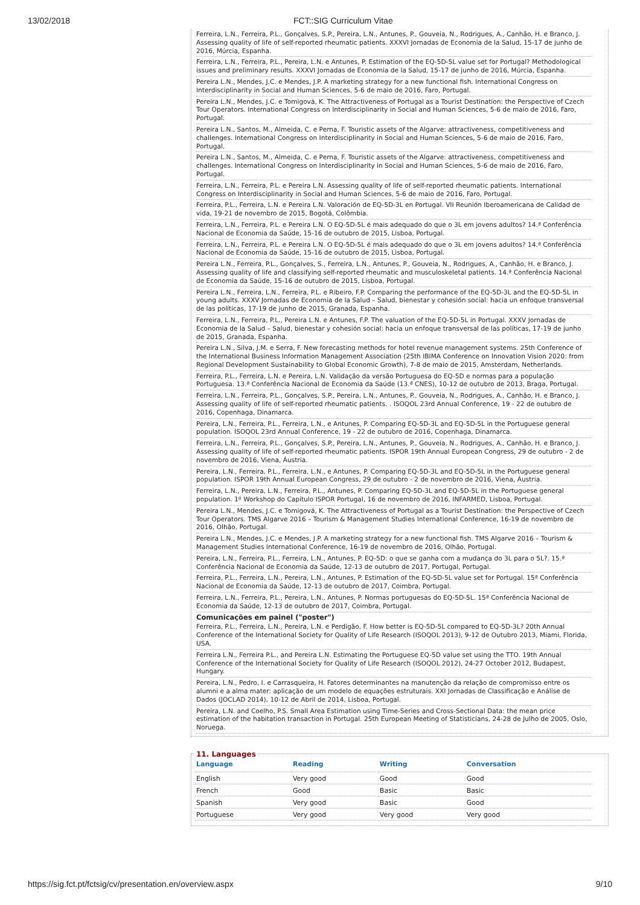13/02/2018 FCT::SIG Curriculum Vitae
Ferreira, L.N., Ferreira, P.L., Gonçalves, S.P., Pereira, L.N., Antunes, P., Gouveia, N., Rodrigues, A., Canhão, H. e Branco, J. Assessing quality of life of self-reported rheumatic patients. XXXVI Jornadas de Economia de la Salud, 15-17 de junho de 2016, Múrcia, Espanha.
Ferreira, L.N., Ferreira, P.L., Pereira, L.N. e Antunes, P. Estimation of the EQ-5D-5L value set for Portugal? Methodological issues and preliminary results. XXXVI Jornadas de Economia de la Salud, 15-17 de junho de 2016, Múrcia, Espanha.
Pereira L.N., Mendes, J.C. e Mendes, J.P. A marketing strategy for a new functional fish. International Congress on Interdisciplinarity in Social and Human Sciences, 5-6 de maio de 2016, Faro, Portugal.
Pereira L.N., Mendes, J.C. e Tomigová, K. The Attractiveness of Portugal as a Tourist Destination: the Perspective of Czech Tour Operators. International Congress on Interdisciplinarity in Social and Human Sciences, 5-6 de maio de 2016, Faro, Portugal.
Pereira L.N., Santos, M., Almeida, C. e Perna, F. Touristic assets of the Algarve: attractiveness, competitiveness and challenges. International Congress on Interdisciplinarity in Social and Human Sciences, 5-6 de maio de 2016, Faro, Portugal.
Pereira L.N., Santos, M., Almeida, C. e Perna, F. Touristic assets of the Algarve: attractiveness, competitiveness and challenges. International Congress on Interdisciplinarity in Social and Human Sciences, 5-6 de maio de 2016, Faro, Portugal.
Ferreira, L.N., Ferreira, P.L. e Pereira L.N. Assessing quality of life of self-reported rheumatic patients. International Congress on Interdisciplinarity in Social and Human Sciences, 5-6 de maio de 2016, Faro, Portugal.
Ferreira, P.L., Ferreira, L.N. e Pereira L.N. Valoración de EQ-5D-3L en Portugal. VII Reunión Iberoamericana de Calidad de vida, 19-21 de novembro de 2015, Bogotá, Colômbia.
Ferreira, L.N., Ferreira, P.L. e Pereira L.N. O EQ-5D-5L é mais adequado do que o 3L em jovens adultos? 14.ª Conferência Nacional de Economia da Saúde, 15-16 de outubro de 2015, Lisboa, Portugal.
Ferreira, L.N., Ferreira, P.L. e Pereira L.N. O EQ-5D-5L é mais adequado do que o 3L em jovens adultos? 14.ª Conferência Nacional de Economia da Saúde, 15-16 de outubro de 2015, Lisboa, Portugal.
Pereira L.N., Ferreira, P.L., Gonçalves, S., Ferreira, L.N., Antunes, P., Gouveia, N., Rodrigues, A., Canhão, H. e Branco, J. Assessing quality of life and classifying self-reported rheumatic and musculoskeletal patients. 14.ª Conferência Nacional de Economia da Saúde, 15-16 de outubro de 2015, Lisboa, Portugal.
Pereira L.N., Ferreira, L.N., Ferreira, P.L. e Ribeiro, F.P. Comparing the performance of the EQ-5D-3L and the EQ-5D-5L in young adults. XXXV Jornadas de Economia de la Salud – Salud, bienestar y cohesión social: hacia un enfoque transversal de las políticas, 17-19 de junho de 2015, Granada, Espanha.
Ferreira, L.N., Ferreira, P.L., Pereira L.N. e Antunes, F.P. The valuation of the EQ-5D-5L in Portugal. XXXV Jornadas de Economia de la Salud – Salud, bienestar y cohesión social: hacia un enfoque transversal de las políticas, 17-19 de junho de 2015, Granada, Espanha.
Pereira L.N., Silva, J.M. e Serra, F. New forecasting methods for hotel revenue management systems. 25th Conference of the International Business Information Management Association (25th IBIMA Conference on Innovation Vision 2020: from Regional Development Sustainability to Global Economic Growth), 7-8 de maio de 2015, Amsterdam, Netherlands.
Ferreira, P.L., Ferreira, L.N. e Pereira, L.N. Validação da versão Portuguesa do EQ-5D e normas para a população Portuguesa. 13.ª Conferência Nacional de Economia da Saúde (13.ª CNES), 10-12 de outubro de 2013, Braga, Portugal.
Ferreira, L.N., Ferreira, P.L., Gonçalves, S.P., Pereira, L.N., Antunes, P., Gouveia, N., Rodrigues, A., Canhão, H. e Branco, J. Assessing quality of life of self-reported rheumatic patients. . ISOQOL 23rd Annual Conference, 19 - 22 de outubro de 2016, Copenhaga, Dinamarca.
Pereira, L.N., Ferreira, P.L., Ferreira, L.N., e Antunes, P. Comparing EQ-5D-3L and EQ-5D-5L in the Portuguese general population. ISOQOL 23rd Annual Conference, 19 - 22 de outubro de 2016, Copenhaga, Dinamarca.
Ferreira, L.N., Ferreira, P.L., Gonçalves, S.P., Pereira, L.N., Antunes, P., Gouveia, N., Rodrigues, A., Canhão, H. e Branco, J. Assessing quality of life of self-reported rheumatic patients. ISPOR 19th Annual European Congress, 29 de outubro - 2 de novembro de 2016, Viena, Áustria.
Pereira, L.N., Ferreira, P.L., Ferreira, L.N., e Antunes, P. Comparing EQ-5D-3L and EQ-5D-5L in the Portuguese general population. ISPOR 19th Annual European Congress, 29 de outubro - 2 de novembro de 2016, Viena, Áustria.
Ferreira, L.N., Pereira, L.N., Ferreira, P.L., Antunes, P. Comparing EQ-5D-3L and EQ-5D-5L in the Portuguese general population. 1º Workshop do Capítulo ISPOR Portugal, 16 de novembro de 2016, INFARMED, Lisboa, Portugal.
Pereira L.N., Mendes, J.C. e Tomigová, K. The Attractiveness of Portugal as a Tourist Destination: the Perspective of Czech Tour Operators. TMS Algarve 2016 – Tourism & Management Studies International Conference, 16-19 de novembro de 2016, Olhão, Portugal.
Pereira L.N., Mendes, J.C. e Mendes, J.P. A marketing strategy for a new functional fish. TMS Algarve 2016 – Tourism & Management Studies International Conference, 16-19 de novembro de 2016, Olhão, Portugal.
Pereira, L.N., Ferreira, P.L., Ferreira, L.N., Antunes, P. EQ-5D: o que se ganha com a mudança do 3L para o 5L?. 15.ª Conferência Nacional de Economia da Saúde, 12-13 de outubro de 2017, Portugal, Portugal.
Ferreira, P.L., Ferreira, L.N., Pereira, L.N., Antunes, P. Estimation of the EQ-5D-5L value set for Portugal. 15ª Conferência Nacional de Economia da Saúde, 12-13 de outubro de 2017, Coimbra, Portugal.
Ferreira, L.N., Ferreira, P.L., Pereira, L.N., Antunes, P. Normas portuguesas do EQ-5D-5L. 15ª Conferência Nacional de Economia da Saúde, 12-13 de outubro de 2017, Coimbra, Portugal.
Comunicações em painel ("poster")
Ferreira, P.L., Ferreira, L.N., Pereira, L.N. e Perdigão, F. How better is EQ-5D-5L compared to EQ-5D-3L? 20th Annual Conference of the International Society for Quality of Life Research (ISOQOL 2013), 9-12 de Outubro 2013, Miami, Florida, USA.
Ferreira L.N., Ferreira P.L., and Pereira L.N. Estimating the Portuguese EQ-5D value set using the TTO. 19th Annual Conference of the International Society for Quality of Life Research (ISOQOL 2012), 24-27 October 2012, Budapest, Hungary.
Pereira, L.N., Pedro, I. e Carrasqueira, H. Fatores determinantes na manutenção da relação de compromisso entre os alumni e a alma mater: aplicação de um modelo de equações estruturais. XXI Jornadas de Classificação e Análise de Dados (JOCLAD 2014), 10-12 de Abril de 2014, Lisboa, Portugal.
Pereira, L.N. and Coelho, P.S. Small Area Estimation using Time-Series and Cross-Sectional Data: the mean price estimation of the habitation transaction in Portugal. 25th European Meeting of Statisticians, 24-28 de Julho de 2005, Oslo, Noruega.
11. Languages
| Language | Reading | Writing | Conversation |
| --- | --- | --- | --- |
| English | Very good | Good | Good |
| French | Good | Basic | Basic |
| Spanish | Very good | Basic | Good |
| Portuguese | Very good | Very good | Very good |
https://sig.fct.pt/fctsig/cv/presentation.en/overview.aspx 9/10